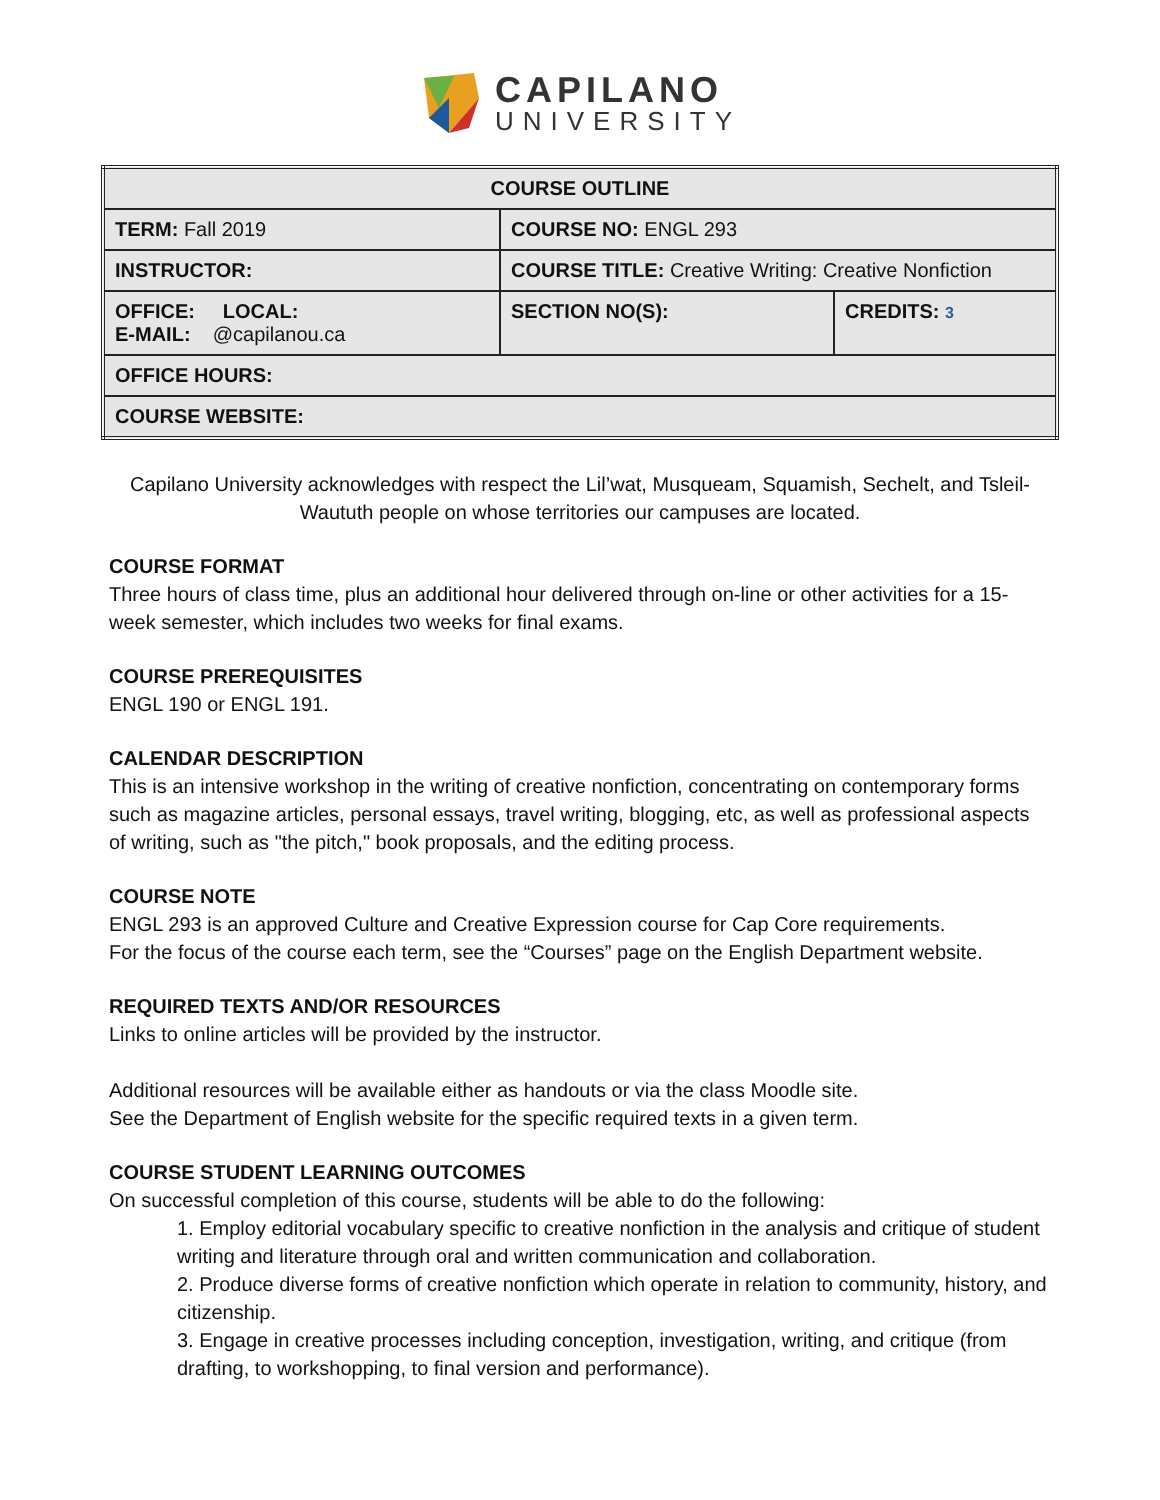CAPILANO
UNIVERSITY
| COURSE OUTLINE | | |
| TERM: Fall 2019 | COURSE NO: ENGL 293 | |
| INSTRUCTOR: | COURSE TITLE: Creative Writing: Creative Nonfiction | |
| OFFICE: LOCAL: E-MAIL: @capilanou.ca | SECTION NO(S): | CREDITS: 3 |
| OFFICE HOURS: | | |
| COURSE WEBSITE: | | |
Capilano University acknowledges with respect the Lil’wat, Musqueam, Squamish, Sechelt, and Tsleil-Waututh people on whose territories our campuses are located.
COURSE FORMAT
Three hours of class time, plus an additional hour delivered through on-line or other activities for a 15-week semester, which includes two weeks for final exams.
COURSE PREREQUISITES
ENGL 190 or ENGL 191.
CALENDAR DESCRIPTION
This is an intensive workshop in the writing of creative nonfiction, concentrating on contemporary forms such as magazine articles, personal essays, travel writing, blogging, etc, as well as professional aspects of writing, such as "the pitch," book proposals, and the editing process.
COURSE NOTE
ENGL 293 is an approved Culture and Creative Expression course for Cap Core requirements.
For the focus of the course each term, see the “Courses” page on the English Department website.
REQUIRED TEXTS AND/OR RESOURCES
Links to online articles will be provided by the instructor.
Additional resources will be available either as handouts or via the class Moodle site.
See the Department of English website for the specific required texts in a given term.
COURSE STUDENT LEARNING OUTCOMES
On successful completion of this course, students will be able to do the following:
1. Employ editorial vocabulary specific to creative nonfiction in the analysis and critique of student writing and literature through oral and written communication and collaboration.
2. Produce diverse forms of creative nonfiction which operate in relation to community, history, and citizenship.
3. Engage in creative processes including conception, investigation, writing, and critique (from drafting, to workshopping, to final version and performance).